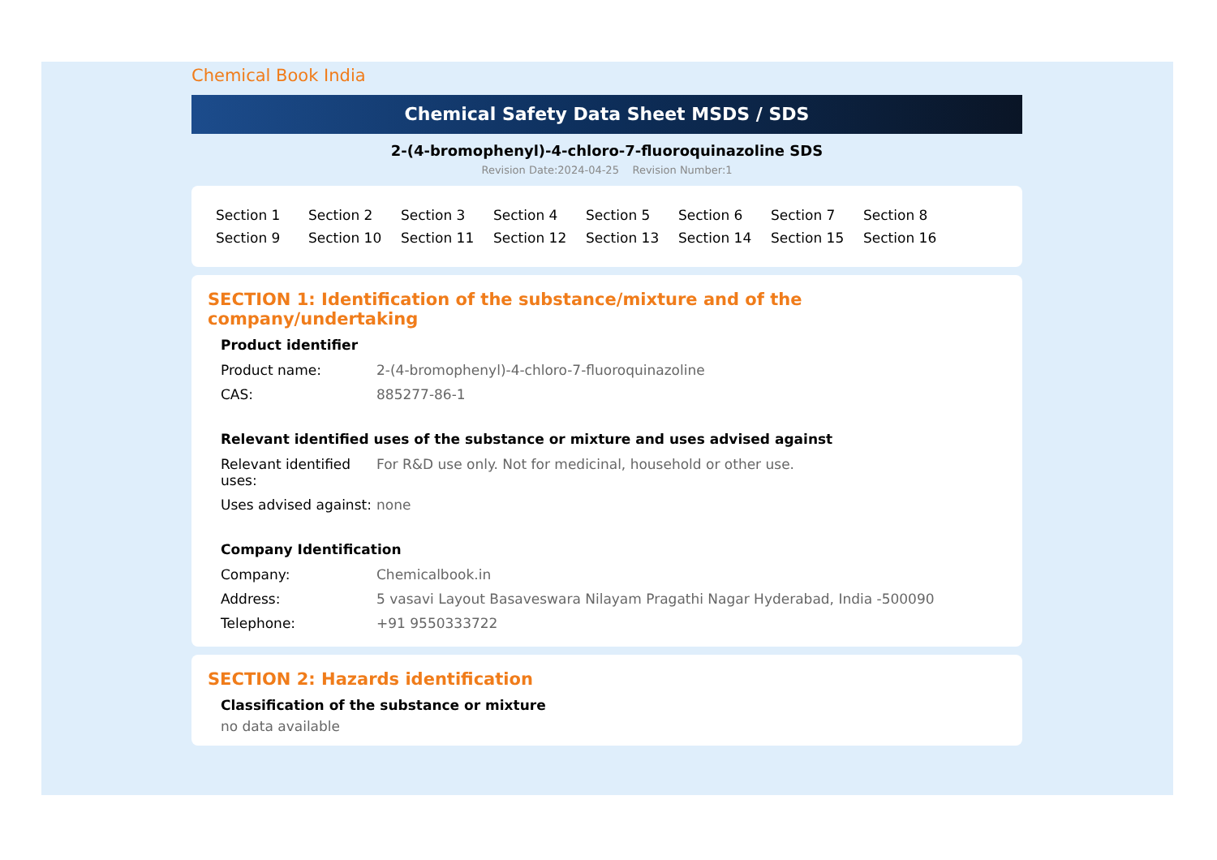Chemical Book India
Chemical Safety Data Sheet MSDS / SDS
2-(4-bromophenyl)-4-chloro-7-fluoroquinazoline SDS
Revision Date:2024-04-25 Revision Number:1
| Section 1 | Section 2 | Section 3 | Section 4 | Section 5 | Section 6 | Section 7 | Section 8 |
| Section 9 | Section 10 | Section 11 | Section 12 | Section 13 | Section 14 | Section 15 | Section 16 |
SECTION 1: Identification of the substance/mixture and of the company/undertaking
Product identifier
| Product name: | 2-(4-bromophenyl)-4-chloro-7-fluoroquinazoline |
| CAS: | 885277-86-1 |
Relevant identified uses of the substance or mixture and uses advised against
| Relevant identified uses: | For R&D use only. Not for medicinal, household or other use. |
| Uses advised against: | none |
Company Identification
| Company: | Chemicalbook.in |
| Address: | 5 vasavi Layout Basaveswara Nilayam Pragathi Nagar Hyderabad, India -500090 |
| Telephone: | +91 9550333722 |
SECTION 2: Hazards identification
Classification of the substance or mixture
no data available